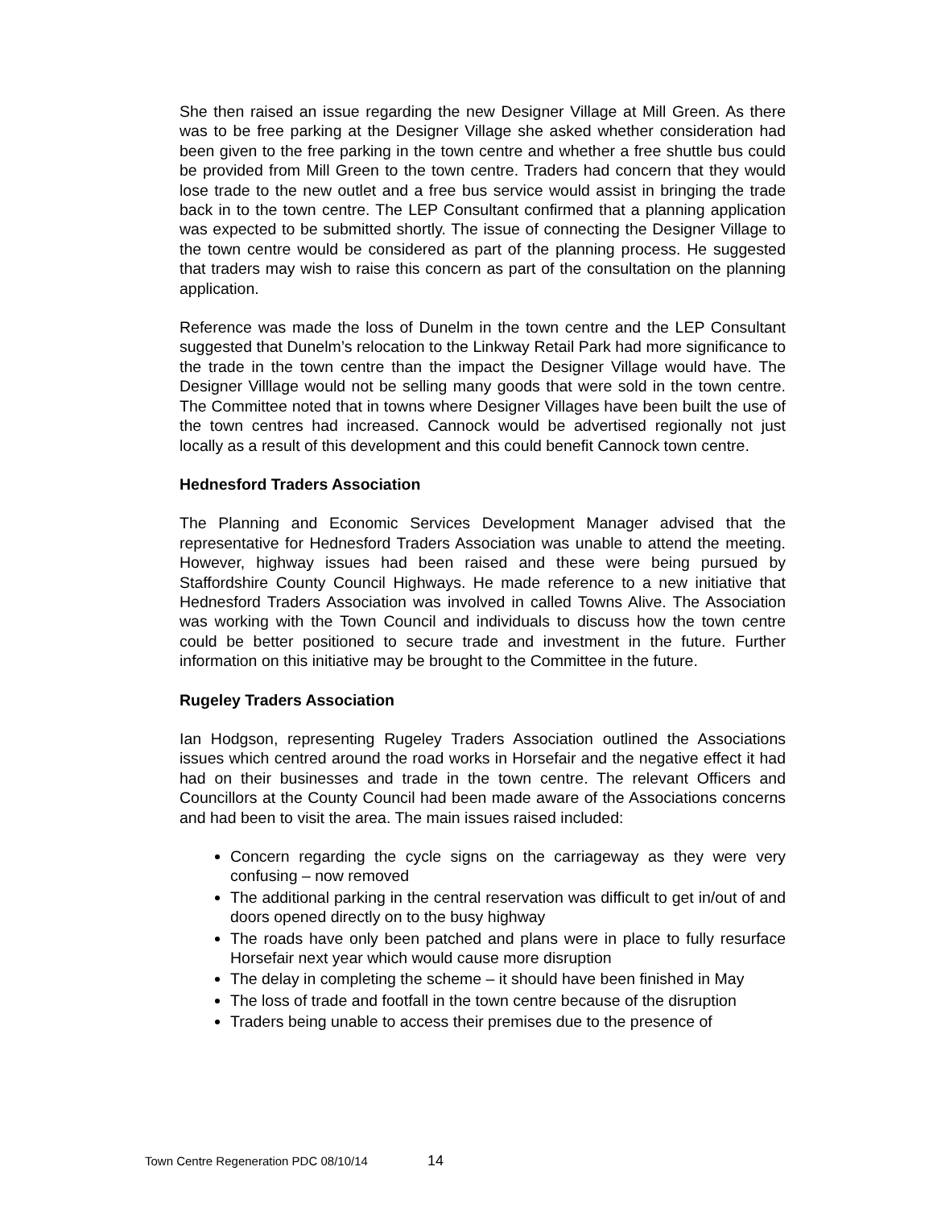She then raised an issue regarding the new Designer Village at Mill Green. As there was to be free parking at the Designer Village she asked whether consideration had been given to the free parking in the town centre and whether a free shuttle bus could be provided from Mill Green to the town centre. Traders had concern that they would lose trade to the new outlet and a free bus service would assist in bringing the trade back in to the town centre. The LEP Consultant confirmed that a planning application was expected to be submitted shortly. The issue of connecting the Designer Village to the town centre would be considered as part of the planning process. He suggested that traders may wish to raise this concern as part of the consultation on the planning application.
Reference was made the loss of Dunelm in the town centre and the LEP Consultant suggested that Dunelm’s relocation to the Linkway Retail Park had more significance to the trade in the town centre than the impact the Designer Village would have. The Designer Villlage would not be selling many goods that were sold in the town centre. The Committee noted that in towns where Designer Villages have been built the use of the town centres had increased. Cannock would be advertised regionally not just locally as a result of this development and this could benefit Cannock town centre.
Hednesford Traders Association
The Planning and Economic Services Development Manager advised that the representative for Hednesford Traders Association was unable to attend the meeting. However, highway issues had been raised and these were being pursued by Staffordshire County Council Highways. He made reference to a new initiative that Hednesford Traders Association was involved in called Towns Alive. The Association was working with the Town Council and individuals to discuss how the town centre could be better positioned to secure trade and investment in the future. Further information on this initiative may be brought to the Committee in the future.
Rugeley Traders Association
Ian Hodgson, representing Rugeley Traders Association outlined the Associations issues which centred around the road works in Horsefair and the negative effect it had had on their businesses and trade in the town centre. The relevant Officers and Councillors at the County Council had been made aware of the Associations concerns and had been to visit the area. The main issues raised included:
Concern regarding the cycle signs on the carriageway as they were very confusing – now removed
The additional parking in the central reservation was difficult to get in/out of and doors opened directly on to the busy highway
The roads have only been patched and plans were in place to fully resurface Horsefair next year which would cause more disruption
The delay in completing the scheme – it should have been finished in May
The loss of trade and footfall in the town centre because of the disruption
Traders being unable to access their premises due to the presence of
Town Centre Regeneration PDC 08/10/14 14